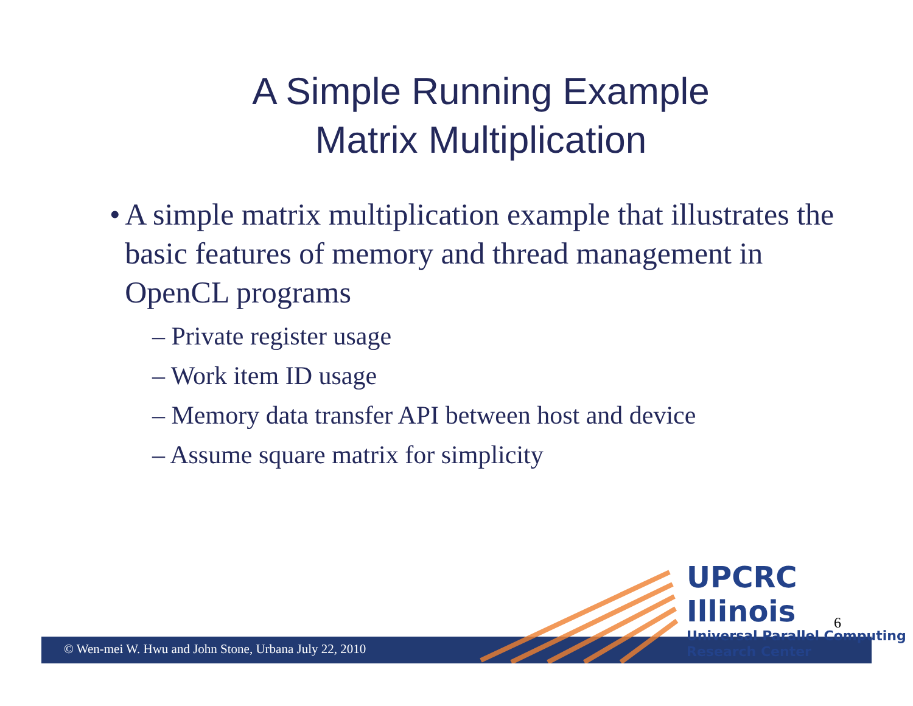A Simple Running Example
Matrix Multiplication
• A simple matrix multiplication example that illustrates the basic features of memory and thread management in OpenCL programs
– Private register usage
– Work item ID usage
– Memory data transfer API between host and device
– Assume square matrix for simplicity
UPCRC Illinois
Universal Parallel Computing
Research Center
6
© Wen-mei W. Hwu and John Stone, Urbana July 22, 2010